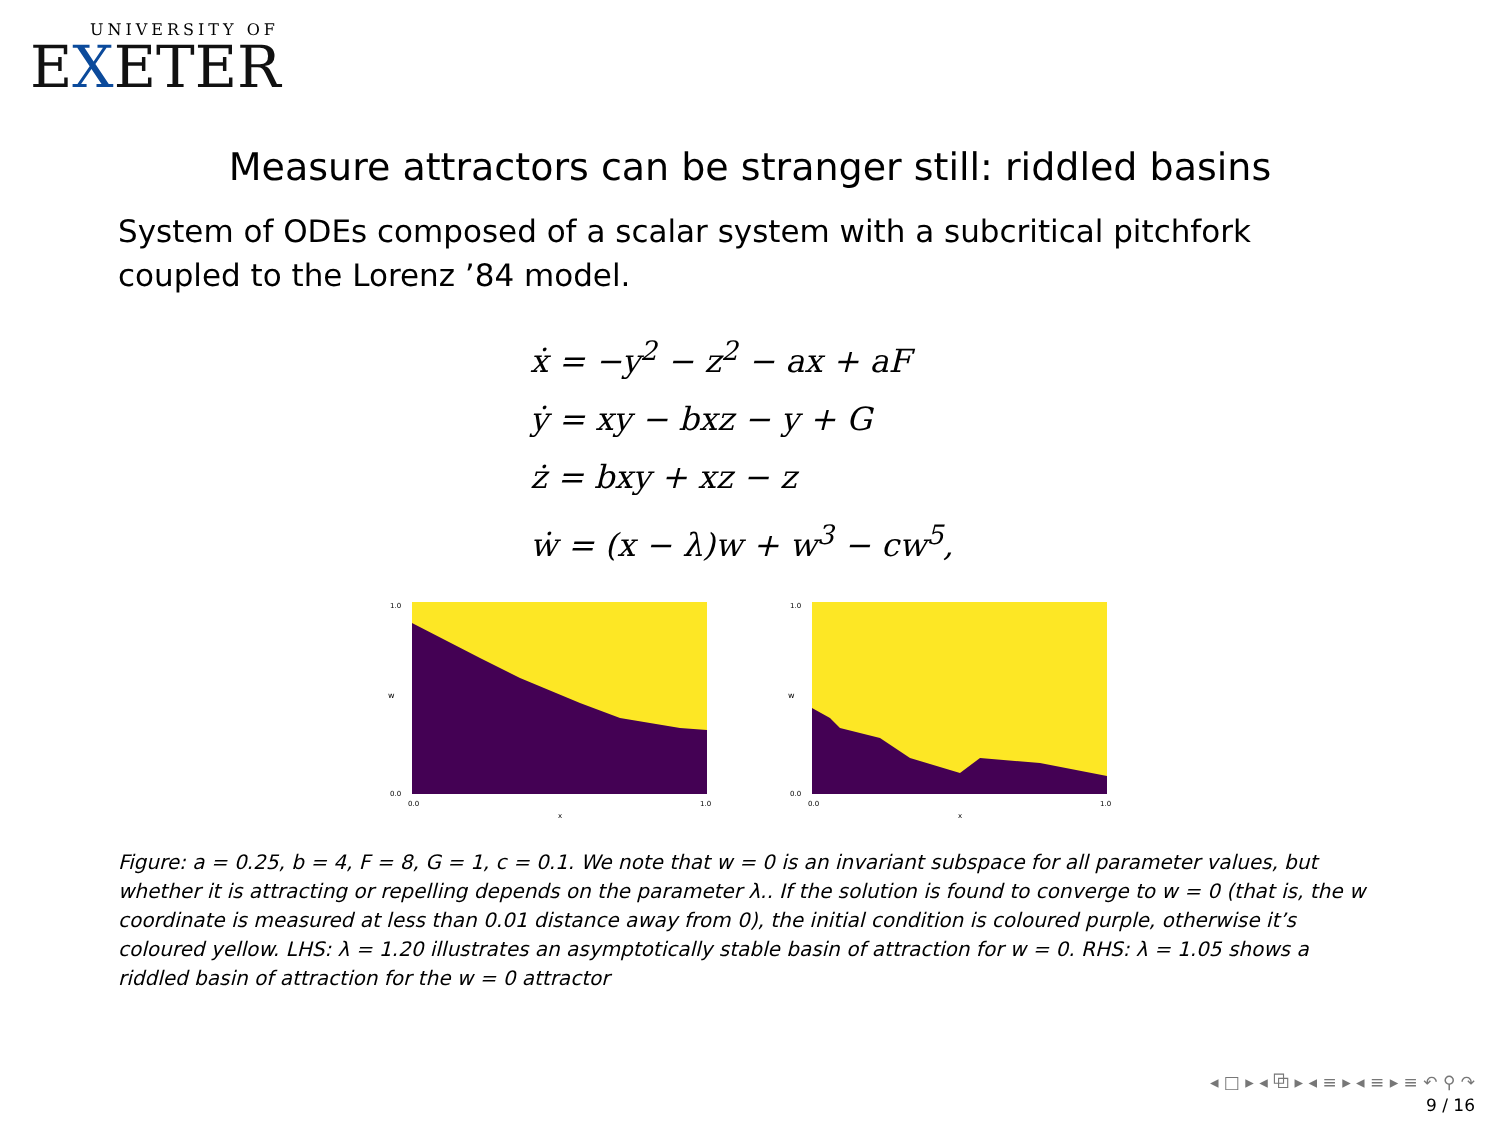UNIVERSITY OF
EXETER
Measure attractors can be stranger still: riddled basins
System of ODEs composed of a scalar system with a subcritical pitchfork coupled to the Lorenz ’84 model.
ẋ = −y<sup>2</sup> − z<sup>2</sup> − ax + aF
ẏ = xy − bxz − y + G
ż = bxy + xz − z
ẇ = (x − λ)w + w<sup>3</sup> − cw<sup>5</sup>,
w
1.0
0.0
0.0
1.0
x
w
1.0
0.0
0.0
1.0
x
Figure: a = 0.25, b = 4, F = 8, G = 1, c = 0.1. We note that w = 0 is an invariant subspace for all parameter values, but whether it is attracting or repelling depends on the parameter λ.. If the solution is found to converge to w = 0 (that is, the w coordinate is measured at less than 0.01 distance away from 0), the initial condition is coloured purple, otherwise it’s coloured yellow. LHS: λ = 1.20 illustrates an asymptotically stable basin of attraction for w = 0. RHS: λ = 1.05 shows a riddled basin of attraction for the w = 0 attractor
◂ □ ▸ ◂ ⧉ ▸ ◂ ≡ ▸ ◂ ≡ ▸ ≡ ↶ ⚲ ↷
9 / 16